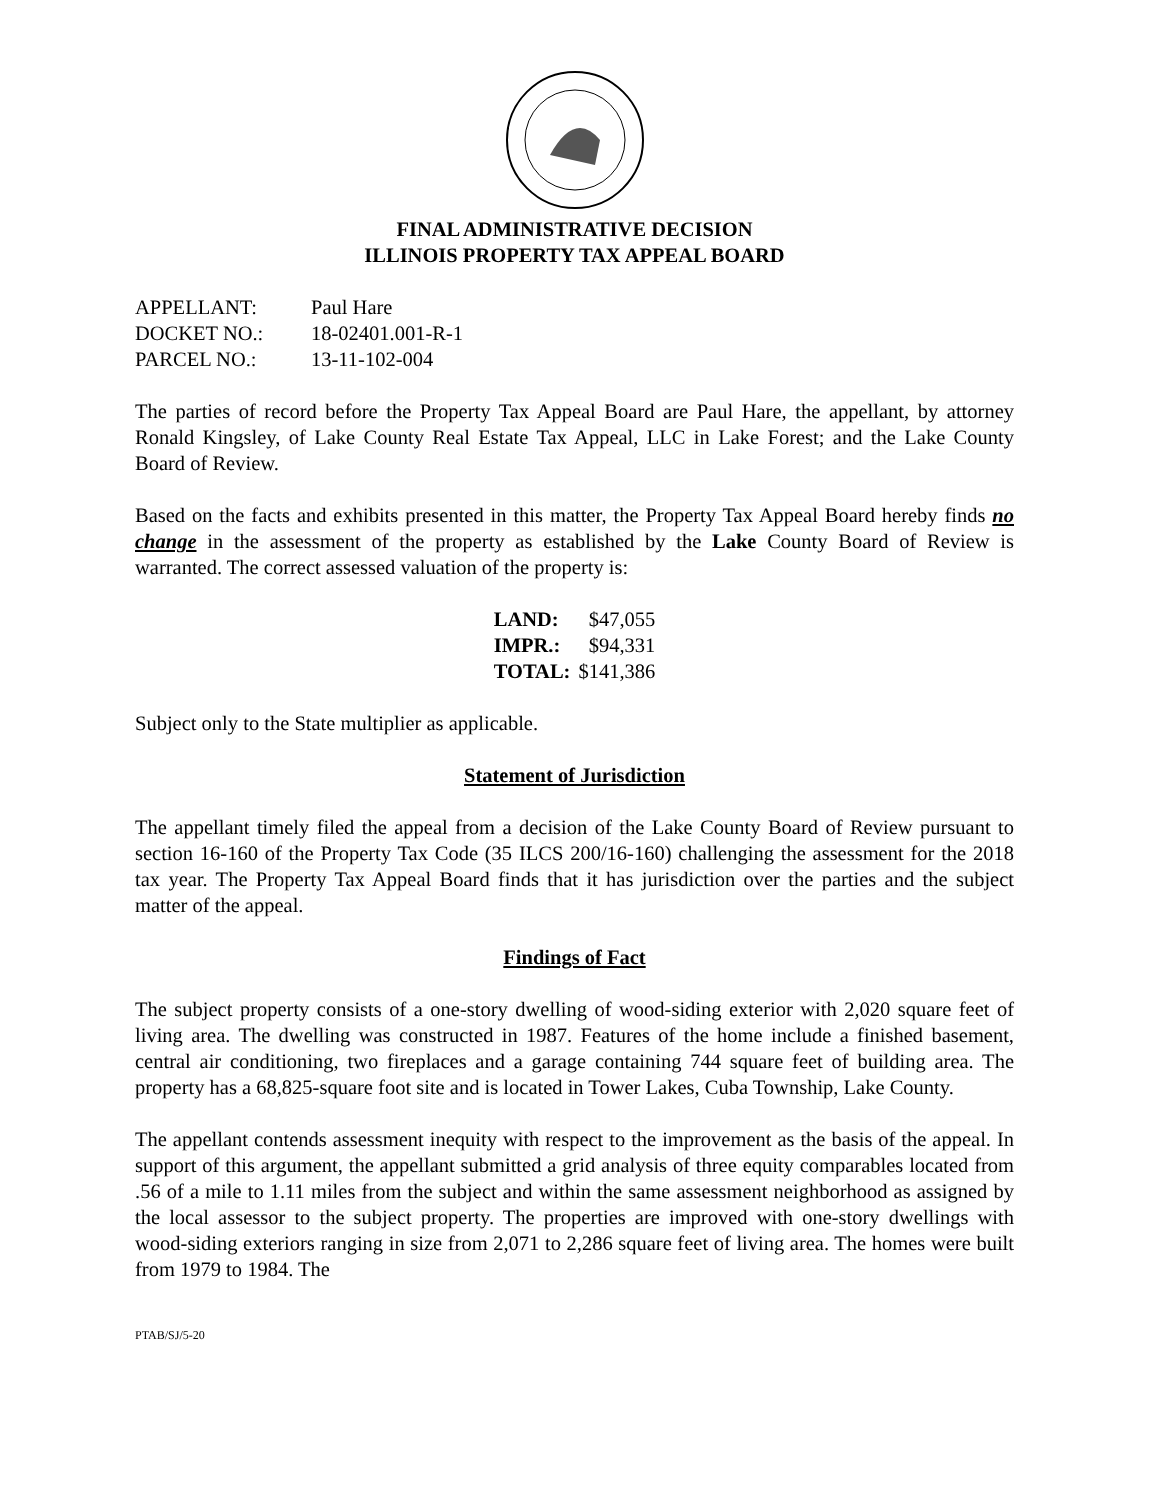FINAL ADMINISTRATIVE DECISION
ILLINOIS PROPERTY TAX APPEAL BOARD
| APPELLANT: | Paul Hare |
| DOCKET NO.: | 18-02401.001-R-1 |
| PARCEL NO.: | 13-11-102-004 |
The parties of record before the Property Tax Appeal Board are Paul Hare, the appellant, by attorney Ronald Kingsley, of Lake County Real Estate Tax Appeal, LLC in Lake Forest; and the Lake County Board of Review.
Based on the facts and exhibits presented in this matter, the Property Tax Appeal Board hereby finds no change in the assessment of the property as established by the Lake County Board of Review is warranted. The correct assessed valuation of the property is:
| LAND: | $47,055 |
| IMPR.: | $94,331 |
| TOTAL: | $141,386 |
Subject only to the State multiplier as applicable.
Statement of Jurisdiction
The appellant timely filed the appeal from a decision of the Lake County Board of Review pursuant to section 16-160 of the Property Tax Code (35 ILCS 200/16-160) challenging the assessment for the 2018 tax year. The Property Tax Appeal Board finds that it has jurisdiction over the parties and the subject matter of the appeal.
Findings of Fact
The subject property consists of a one-story dwelling of wood-siding exterior with 2,020 square feet of living area. The dwelling was constructed in 1987. Features of the home include a finished basement, central air conditioning, two fireplaces and a garage containing 744 square feet of building area. The property has a 68,825-square foot site and is located in Tower Lakes, Cuba Township, Lake County.
The appellant contends assessment inequity with respect to the improvement as the basis of the appeal. In support of this argument, the appellant submitted a grid analysis of three equity comparables located from .56 of a mile to 1.11 miles from the subject and within the same assessment neighborhood as assigned by the local assessor to the subject property. The properties are improved with one-story dwellings with wood-siding exteriors ranging in size from 2,071 to 2,286 square feet of living area. The homes were built from 1979 to 1984. The
PTAB/SJ/5-20